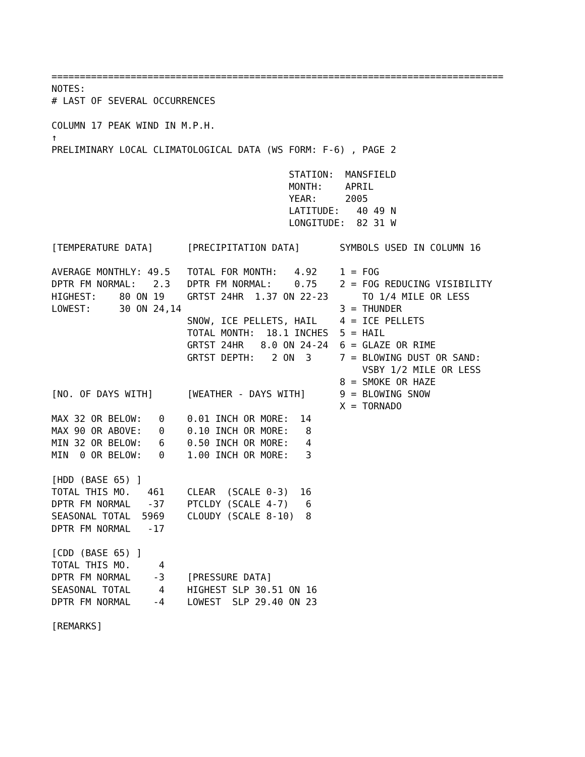================================================================================
NOTES:
# LAST OF SEVERAL OCCURRENCES

COLUMN 17 PEAK WIND IN M.P.H.
↑
PRELIMINARY LOCAL CLIMATOLOGICAL DATA (WS FORM: F-6) , PAGE 2

                                          STATION:  MANSFIELD
                                          MONTH:    APRIL
                                          YEAR:     2005
                                          LATITUDE:   40 49 N
                                          LONGITUDE:  82 31 W

[TEMPERATURE DATA]      [PRECIPITATION DATA]       SYMBOLS USED IN COLUMN 16

AVERAGE MONTHLY: 49.5   TOTAL FOR MONTH:   4.92    1 = FOG
DPTR FM NORMAL:   2.3   DPTR FM NORMAL:    0.75    2 = FOG REDUCING VISIBILITY
HIGHEST:    80 ON 19    GRTST 24HR  1.37 ON 22-23      TO 1/4 MILE OR LESS
LOWEST:     30 ON 24,14                            3 = THUNDER
                        SNOW, ICE PELLETS, HAIL    4 = ICE PELLETS
                        TOTAL MONTH:  18.1 INCHES  5 = HAIL
                        GRTST 24HR   8.0 ON 24-24  6 = GLAZE OR RIME
                        GRTST DEPTH:   2 ON  3     7 = BLOWING DUST OR SAND:
                                                       VSBY 1/2 MILE OR LESS
                                                   8 = SMOKE OR HAZE
[NO. OF DAYS WITH]      [WEATHER - DAYS WITH]      9 = BLOWING SNOW
                                                   X = TORNADO
MAX 32 OR BELOW:   0    0.01 INCH OR MORE:  14
MAX 90 OR ABOVE:   0    0.10 INCH OR MORE:   8
MIN 32 OR BELOW:   6    0.50 INCH OR MORE:   4
MIN  0 OR BELOW:   0    1.00 INCH OR MORE:   3

[HDD (BASE 65) ]
TOTAL THIS MO.   461    CLEAR  (SCALE 0-3)  16
DPTR FM NORMAL   -37    PTCLDY (SCALE 4-7)   6
SEASONAL TOTAL  5969    CLOUDY (SCALE 8-10)  8
DPTR FM NORMAL   -17

[CDD (BASE 65) ]
TOTAL THIS MO.     4
DPTR FM NORMAL    -3    [PRESSURE DATA]
SEASONAL TOTAL     4    HIGHEST SLP 30.51 ON 16
DPTR FM NORMAL    -4    LOWEST  SLP 29.40 ON 23

[REMARKS]